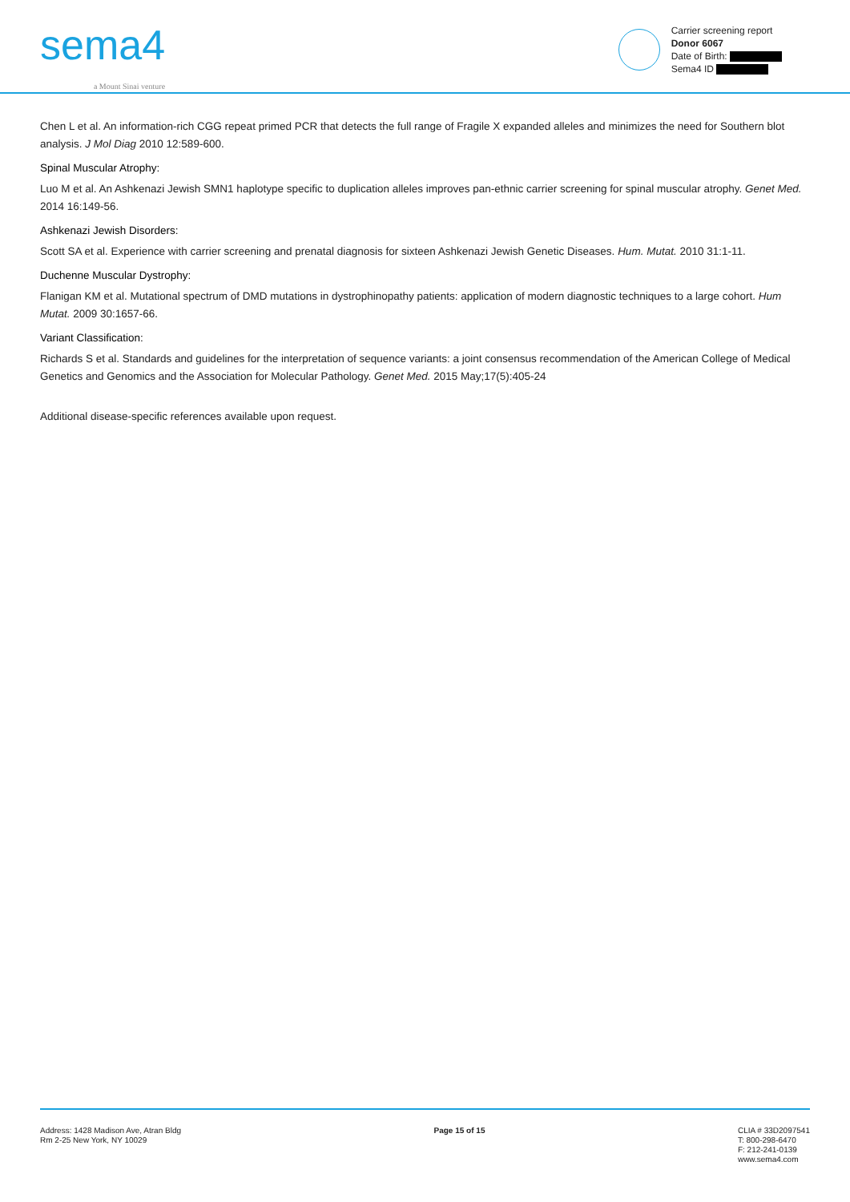sema4
a Mount Sinai venture
Carrier screening report
Donor 6067
Date of Birth:
Sema4 ID
Chen L et al. An information-rich CGG repeat primed PCR that detects the full range of Fragile X expanded alleles and minimizes the need for Southern blot analysis. J Mol Diag 2010 12:589-600.
Spinal Muscular Atrophy:
Luo M et al. An Ashkenazi Jewish SMN1 haplotype specific to duplication alleles improves pan-ethnic carrier screening for spinal muscular atrophy. Genet Med. 2014 16:149-56.
Ashkenazi Jewish Disorders:
Scott SA et al. Experience with carrier screening and prenatal diagnosis for sixteen Ashkenazi Jewish Genetic Diseases. Hum. Mutat. 2010 31:1-11.
Duchenne Muscular Dystrophy:
Flanigan KM et al. Mutational spectrum of DMD mutations in dystrophinopathy patients: application of modern diagnostic techniques to a large cohort. Hum Mutat. 2009 30:1657-66.
Variant Classification:
Richards S et al. Standards and guidelines for the interpretation of sequence variants: a joint consensus recommendation of the American College of Medical Genetics and Genomics and the Association for Molecular Pathology. Genet Med. 2015 May;17(5):405-24
Additional disease-specific references available upon request.
Address: 1428 Madison Ave, Atran Bldg
Rm 2-25 New York, NY 10029
Page 15 of 15 CLIA # 33D2097541
T: 800-298-6470
F: 212-241-0139
www.sema4.com